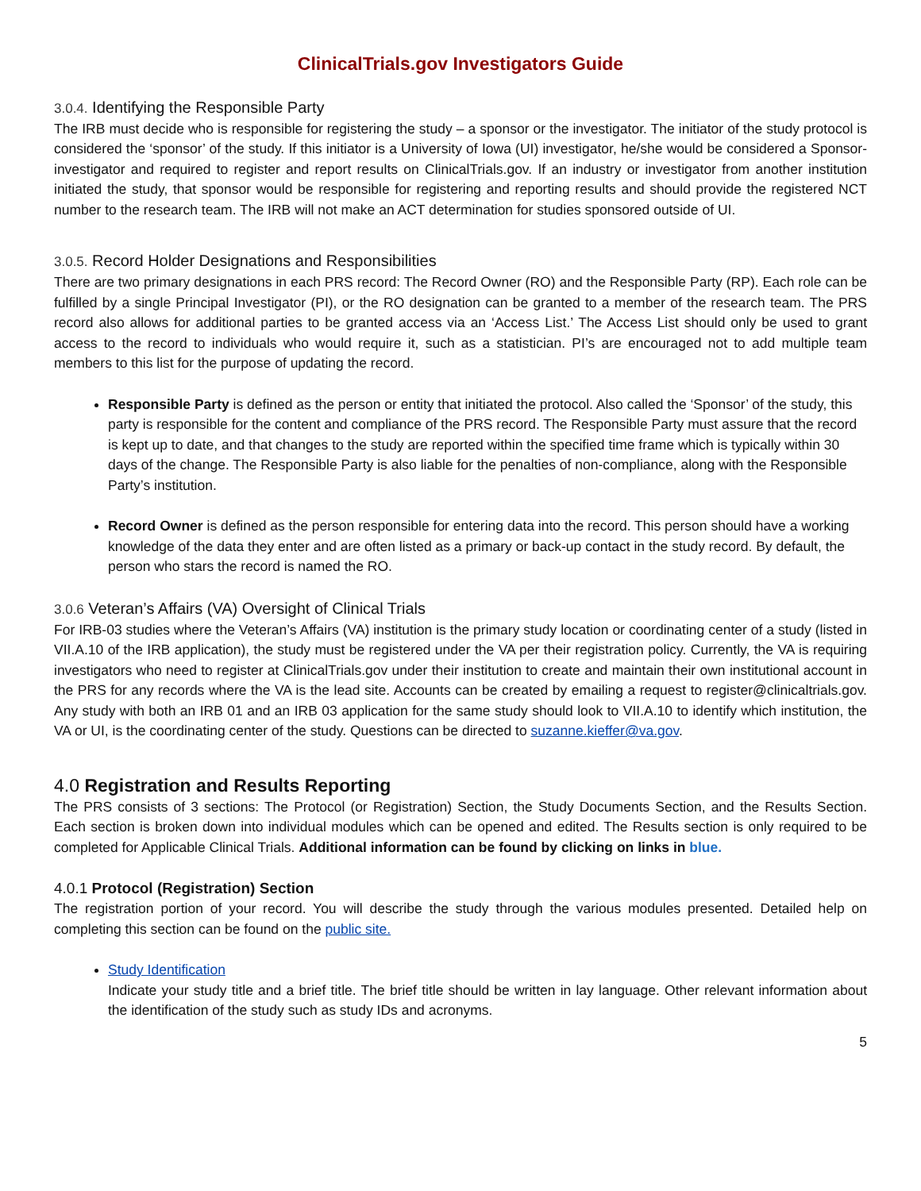ClinicalTrials.gov Investigators Guide
3.0.4. Identifying the Responsible Party
The IRB must decide who is responsible for registering the study – a sponsor or the investigator. The initiator of the study protocol is considered the ‘sponsor’ of the study. If this initiator is a University of Iowa (UI) investigator, he/she would be considered a Sponsor-investigator and required to register and report results on ClinicalTrials.gov. If an industry or investigator from another institution initiated the study, that sponsor would be responsible for registering and reporting results and should provide the registered NCT number to the research team. The IRB will not make an ACT determination for studies sponsored outside of UI.
3.0.5. Record Holder Designations and Responsibilities
There are two primary designations in each PRS record: The Record Owner (RO) and the Responsible Party (RP). Each role can be fulfilled by a single Principal Investigator (PI), or the RO designation can be granted to a member of the research team. The PRS record also allows for additional parties to be granted access via an ‘Access List.’ The Access List should only be used to grant access to the record to individuals who would require it, such as a statistician. PI’s are encouraged not to add multiple team members to this list for the purpose of updating the record.
Responsible Party is defined as the person or entity that initiated the protocol. Also called the ‘Sponsor’ of the study, this party is responsible for the content and compliance of the PRS record. The Responsible Party must assure that the record is kept up to date, and that changes to the study are reported within the specified time frame which is typically within 30 days of the change. The Responsible Party is also liable for the penalties of non-compliance, along with the Responsible Party’s institution.
Record Owner is defined as the person responsible for entering data into the record. This person should have a working knowledge of the data they enter and are often listed as a primary or back-up contact in the study record. By default, the person who stars the record is named the RO.
3.0.6 Veteran’s Affairs (VA) Oversight of Clinical Trials
For IRB-03 studies where the Veteran’s Affairs (VA) institution is the primary study location or coordinating center of a study (listed in VII.A.10 of the IRB application), the study must be registered under the VA per their registration policy. Currently, the VA is requiring investigators who need to register at ClinicalTrials.gov under their institution to create and maintain their own institutional account in the PRS for any records where the VA is the lead site. Accounts can be created by emailing a request to register@clinicaltrials.gov. Any study with both an IRB 01 and an IRB 03 application for the same study should look to VII.A.10 to identify which institution, the VA or UI, is the coordinating center of the study. Questions can be directed to suzanne.kieffer@va.gov.
4.0 Registration and Results Reporting
The PRS consists of 3 sections: The Protocol (or Registration) Section, the Study Documents Section, and the Results Section. Each section is broken down into individual modules which can be opened and edited. The Results section is only required to be completed for Applicable Clinical Trials. Additional information can be found by clicking on links in blue.
4.0.1 Protocol (Registration) Section
The registration portion of your record. You will describe the study through the various modules presented. Detailed help on completing this section can be found on the public site.
Study Identification
Indicate your study title and a brief title. The brief title should be written in lay language. Other relevant information about the identification of the study such as study IDs and acronyms.
5